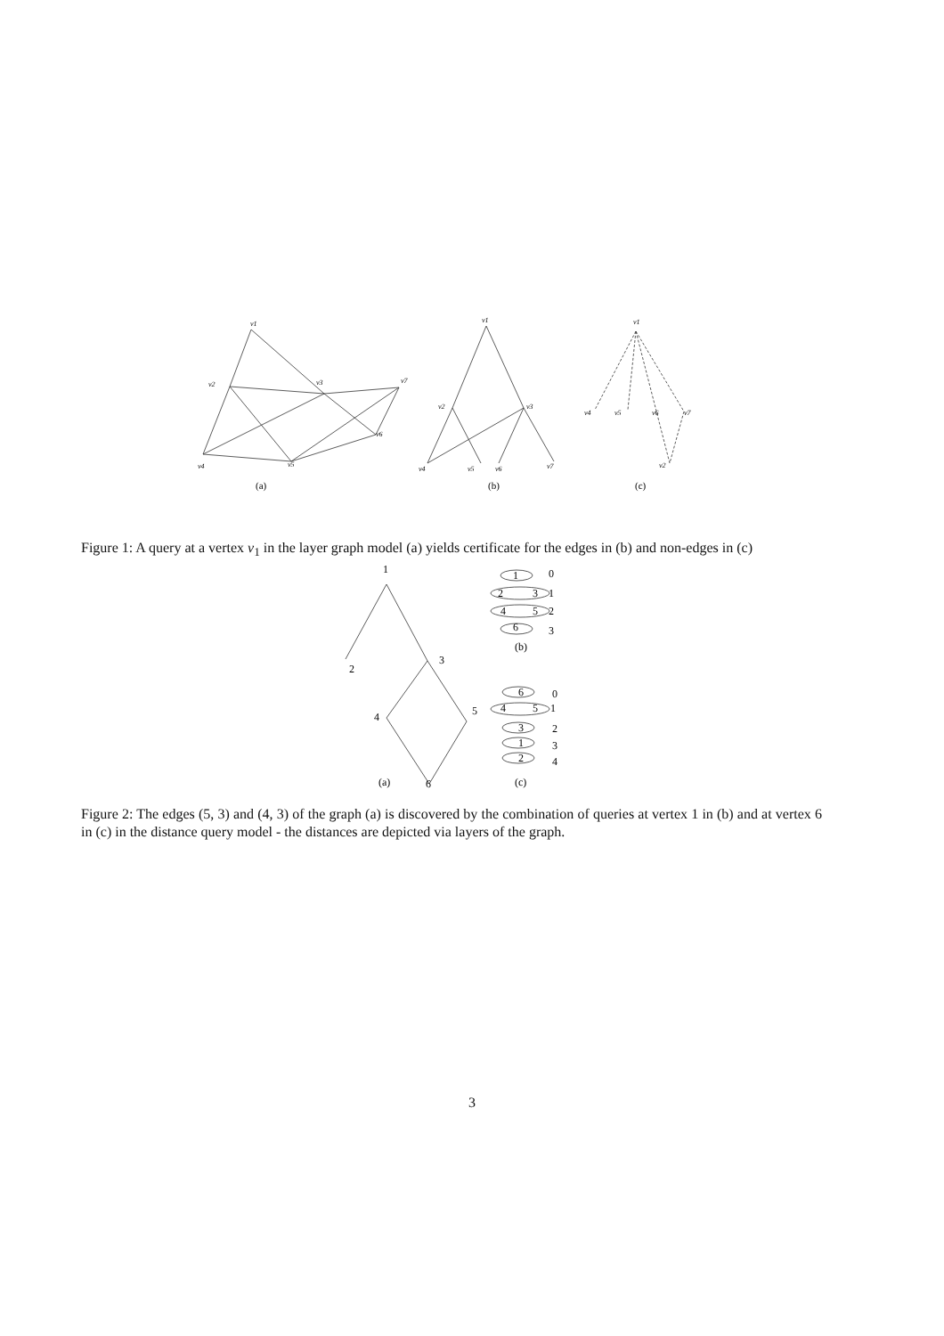v1
v2
v3
v7
v4
v5
v6
v1
v2
v3
v4
v5
v6
v7
v1
v4
v5
v6
v7
v2
(a)
(b)
(c)
Figure 1: A query at a vertex v<sub>1</sub> in the layer graph model (a) yields certificate for the edges in (b) and non-edges in (c)
1
2
3
4
5
6
1
0
2
3
1
4
5
2
6
3
(b)
6
0
4
5
1
3
2
1
3
2
4
(a)
(c)
Figure 2: The edges (5, 3) and (4, 3) of the graph (a) is discovered by the combination of queries at vertex 1 in (b) and at vertex 6 in (c) in the distance query model - the distances are depicted via layers of the graph.
3